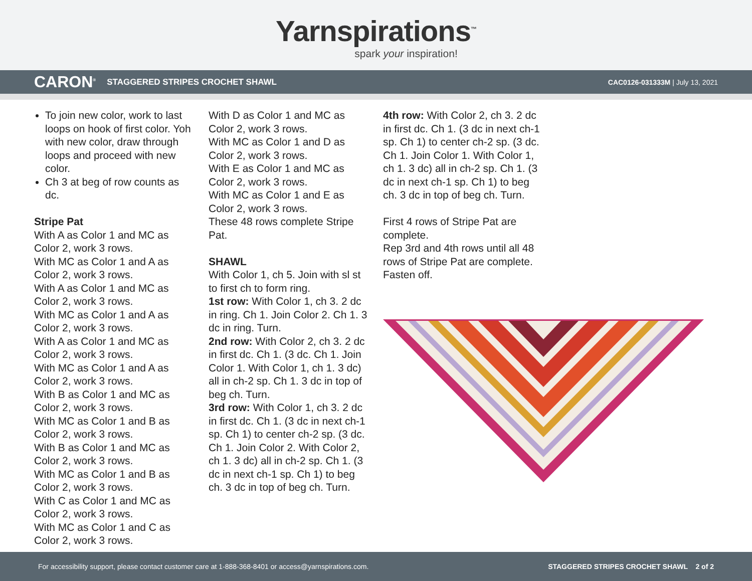Yarnspirations<sup>™</sup>
spark your inspiration!
CARON<sup>®</sup> STAGGERED STRIPES CROCHET SHAWL CAC0126-031333M | July 13, 2021
To join new color, work to last loops on hook of first color. Yoh with new color, draw through loops and proceed with new color.
Ch 3 at beg of row counts as dc.
Stripe Pat
With A as Color 1 and MC as Color 2, work 3 rows.
With MC as Color 1 and A as Color 2, work 3 rows.
With A as Color 1 and MC as Color 2, work 3 rows.
With MC as Color 1 and A as Color 2, work 3 rows.
With A as Color 1 and MC as Color 2, work 3 rows.
With MC as Color 1 and A as Color 2, work 3 rows.
With B as Color 1 and MC as Color 2, work 3 rows.
With MC as Color 1 and B as Color 2, work 3 rows.
With B as Color 1 and MC as Color 2, work 3 rows.
With MC as Color 1 and B as Color 2, work 3 rows.
With C as Color 1 and MC as Color 2, work 3 rows.
With MC as Color 1 and C as Color 2, work 3 rows.
With D as Color 1 and MC as Color 2, work 3 rows.
With MC as Color 1 and D as Color 2, work 3 rows.
With E as Color 1 and MC as Color 2, work 3 rows.
With MC as Color 1 and E as Color 2, work 3 rows.
These 48 rows complete Stripe Pat.
SHAWL
With Color 1, ch 5. Join with sl st to first ch to form ring.
1st row: With Color 1, ch 3. 2 dc in ring. Ch 1. Join Color 2. Ch 1. 3 dc in ring. Turn.
2nd row: With Color 2, ch 3. 2 dc in first dc. Ch 1. (3 dc. Ch 1. Join Color 1. With Color 1, ch 1. 3 dc) all in ch-2 sp. Ch 1. 3 dc in top of beg ch. Turn.
3rd row: With Color 1, ch 3. 2 dc in first dc. Ch 1. (3 dc in next ch-1 sp. Ch 1) to center ch-2 sp. (3 dc. Ch 1. Join Color 2. With Color 2, ch 1. 3 dc) all in ch-2 sp. Ch 1. (3 dc in next ch-1 sp. Ch 1) to beg ch. 3 dc in top of beg ch. Turn.
4th row: With Color 2, ch 3. 2 dc in first dc. Ch 1. (3 dc in next ch-1 sp. Ch 1) to center ch-2 sp. (3 dc. Ch 1. Join Color 1. With Color 1, ch 1. 3 dc) all in ch-2 sp. Ch 1. (3 dc in next ch-1 sp. Ch 1) to beg ch. 3 dc in top of beg ch. Turn.
First 4 rows of Stripe Pat are complete.
Rep 3rd and 4th rows until all 48 rows of Stripe Pat are complete. Fasten off.
For accessibility support, please contact customer care at 1-888-368-8401 or access@yarnspirations.com. STAGGERED STRIPES CROCHET SHAWL 2 of 2